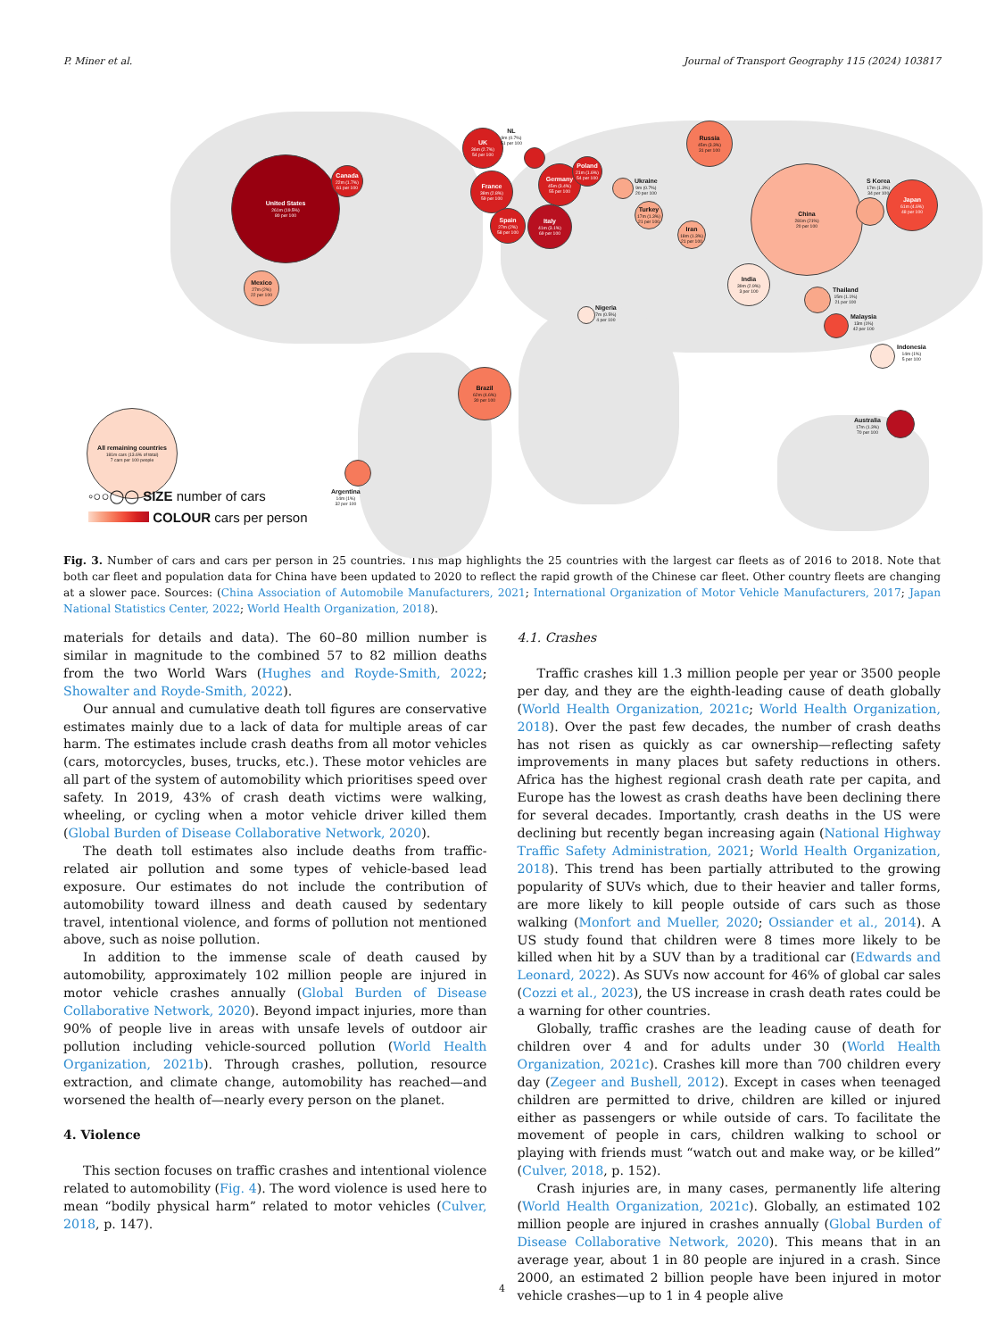P. Miner et al. Journal of Transport Geography 115 (2024) 103817
United States
261m (19.5%)
80 per 100
Canada
22m (1.7%)
61 per 100
Mexico
27m (2%)
22 per 100
Brazil
62m (4.6%)
30 per 100
Argentina
14m (1%)
32 per 100
All remaining countries
181m cars (13.6% of total)
7 cars per 100 people
UK
36m (2.7%)
54 per 100
NL
9m (0.7%)
51 per 100
Germany
45m (3.4%)
55 per 100
France
38m (2.8%)
59 per 100
Poland
21m (1.6%)
54 per 100
Spain
27m (2%)
58 per 100
Italy
41m (3.1%)
69 per 100
Russia
45m (3.3%)
31 per 100
Ukraine
9m (0.7%)
20 per 100
Turkey
17m (1.3%)
21 per 100
Iran
18m (1.3%)
21 per 100
China
281m (21%)
20 per 100
S Korea
17m (1.3%)
34 per 100
Japan
61m (4.6%)
48 per 100
India
39m (2.9%)
3 per 100
Thailand
15m (1.1%)
21 per 100
Malaysia
13m (1%)
42 per 100
Nigeria
7m (0.5%)
4 per 100
Indonesia
14m (1%)
5 per 100
Australia
17m (1.3%)
70 per 100
◦○○◯◯ SIZE number of cars
COLOUR cars per person
Fig. 3. Number of cars and cars per person in 25 countries. This map highlights the 25 countries with the largest car fleets as of 2016 to 2018. Note that both car fleet and population data for China have been updated to 2020 to reflect the rapid growth of the Chinese car fleet. Other country fleets are changing at a slower pace. Sources: (China Association of Automobile Manufacturers, 2021; International Organization of Motor Vehicle Manufacturers, 2017; Japan National Statistics Center, 2022; World Health Organization, 2018).
materials for details and data). The 60–80 million number is similar in magnitude to the combined 57 to 82 million deaths from the two World Wars (Hughes and Royde-Smith, 2022; Showalter and Royde-Smith, 2022).
Our annual and cumulative death toll figures are conservative estimates mainly due to a lack of data for multiple areas of car harm. The estimates include crash deaths from all motor vehicles (cars, motorcycles, buses, trucks, etc.). These motor vehicles are all part of the system of automobility which prioritises speed over safety. In 2019, 43% of crash death victims were walking, wheeling, or cycling when a motor vehicle driver killed them (Global Burden of Disease Collaborative Network, 2020).
The death toll estimates also include deaths from traffic-related air pollution and some types of vehicle-based lead exposure. Our estimates do not include the contribution of automobility toward illness and death caused by sedentary travel, intentional violence, and forms of pollution not mentioned above, such as noise pollution.
In addition to the immense scale of death caused by automobility, approximately 102 million people are injured in motor vehicle crashes annually (Global Burden of Disease Collaborative Network, 2020). Beyond impact injuries, more than 90% of people live in areas with unsafe levels of outdoor air pollution including vehicle-sourced pollution (World Health Organization, 2021b). Through crashes, pollution, resource extraction, and climate change, automobility has reached—and worsened the health of—nearly every person on the planet.
4. Violence
This section focuses on traffic crashes and intentional violence related to automobility (Fig. 4). The word violence is used here to mean “bodily physical harm” related to motor vehicles (Culver, 2018, p. 147).
4.1. Crashes
Traffic crashes kill 1.3 million people per year or 3500 people per day, and they are the eighth-leading cause of death globally (World Health Organization, 2021c; World Health Organization, 2018). Over the past few decades, the number of crash deaths has not risen as quickly as car ownership—reflecting safety improvements in many places but safety reductions in others. Africa has the highest regional crash death rate per capita, and Europe has the lowest as crash deaths have been declining there for several decades. Importantly, crash deaths in the US were declining but recently began increasing again (National Highway Traffic Safety Administration, 2021; World Health Organization, 2018). This trend has been partially attributed to the growing popularity of SUVs which, due to their heavier and taller forms, are more likely to kill people outside of cars such as those walking (Monfort and Mueller, 2020; Ossiander et al., 2014). A US study found that children were 8 times more likely to be killed when hit by a SUV than by a traditional car (Edwards and Leonard, 2022). As SUVs now account for 46% of global car sales (Cozzi et al., 2023), the US increase in crash death rates could be a warning for other countries.
Globally, traffic crashes are the leading cause of death for children over 4 and for adults under 30 (World Health Organization, 2021c). Crashes kill more than 700 children every day (Zegeer and Bushell, 2012). Except in cases when teenaged children are permitted to drive, children are killed or injured either as passengers or while outside of cars. To facilitate the movement of people in cars, children walking to school or playing with friends must “watch out and make way, or be killed” (Culver, 2018, p. 152).
Crash injuries are, in many cases, permanently life altering (World Health Organization, 2021c). Globally, an estimated 102 million people are injured in crashes annually (Global Burden of Disease Collaborative Network, 2020). This means that in an average year, about 1 in 80 people are injured in a crash. Since 2000, an estimated 2 billion people have been injured in motor vehicle crashes—up to 1 in 4 people alive
4